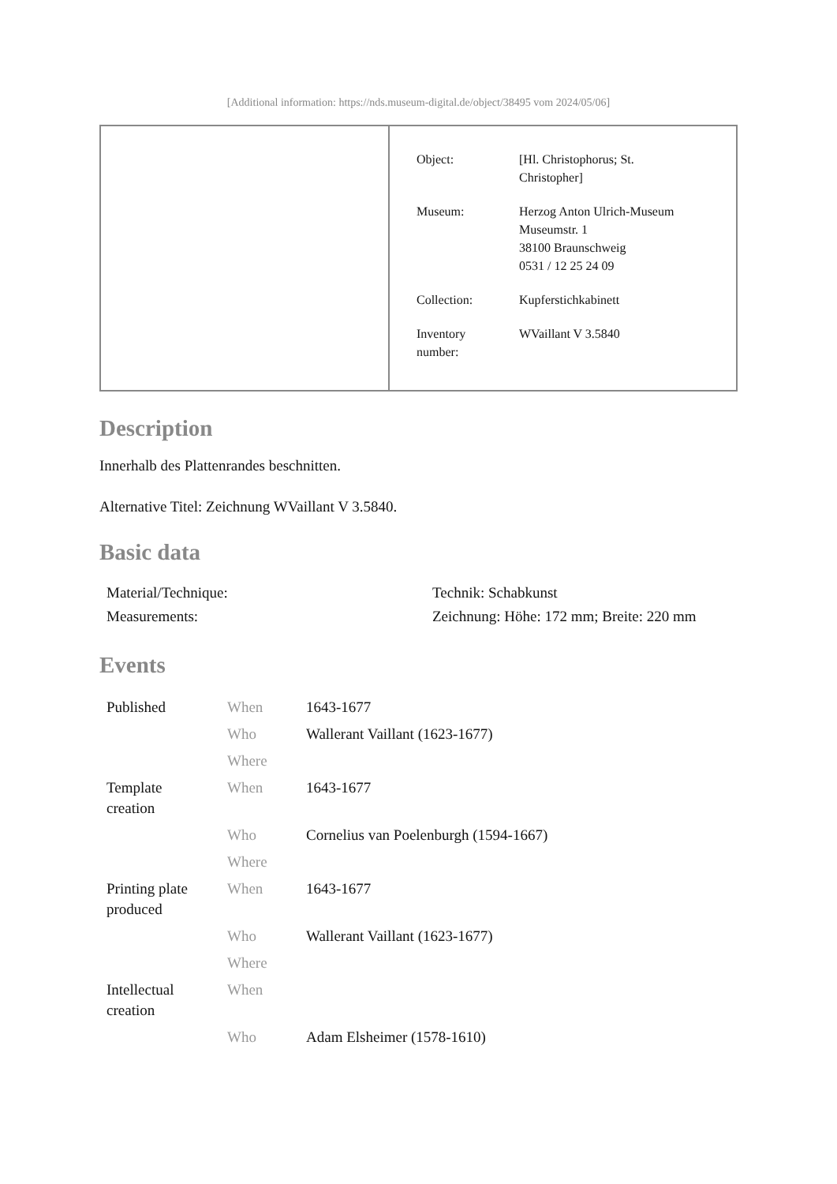[Additional information: https://nds.museum-digital.de/object/38495 vom 2024/05/06]
| Object: | [Hl. Christophorus; St. Christopher] |
| Museum: | Herzog Anton Ulrich-Museum Museumstr. 1 38100 Braunschweig 0531 / 12 25 24 09 |
| Collection: | Kupferstichkabinett |
| Inventory number: | WVaillant V 3.5840 |
Description
Innerhalb des Plattenrandes beschnitten.
Alternative Titel: Zeichnung WVaillant V 3.5840.
Basic data
| Material/Technique: | Technik: Schabkunst |
| Measurements: | Zeichnung: Höhe: 172 mm; Breite: 220 mm |
Events
| Published | When | 1643-1677 |
| | Who | Wallerant Vaillant (1623-1677) |
| | Where | |
| Template creation | When | 1643-1677 |
| | Who | Cornelius van Poelenburgh (1594-1667) |
| | Where | |
| Printing plate produced | When | 1643-1677 |
| | Who | Wallerant Vaillant (1623-1677) |
| | Where | |
| Intellectual creation | When | |
| | Who | Adam Elsheimer (1578-1610) |